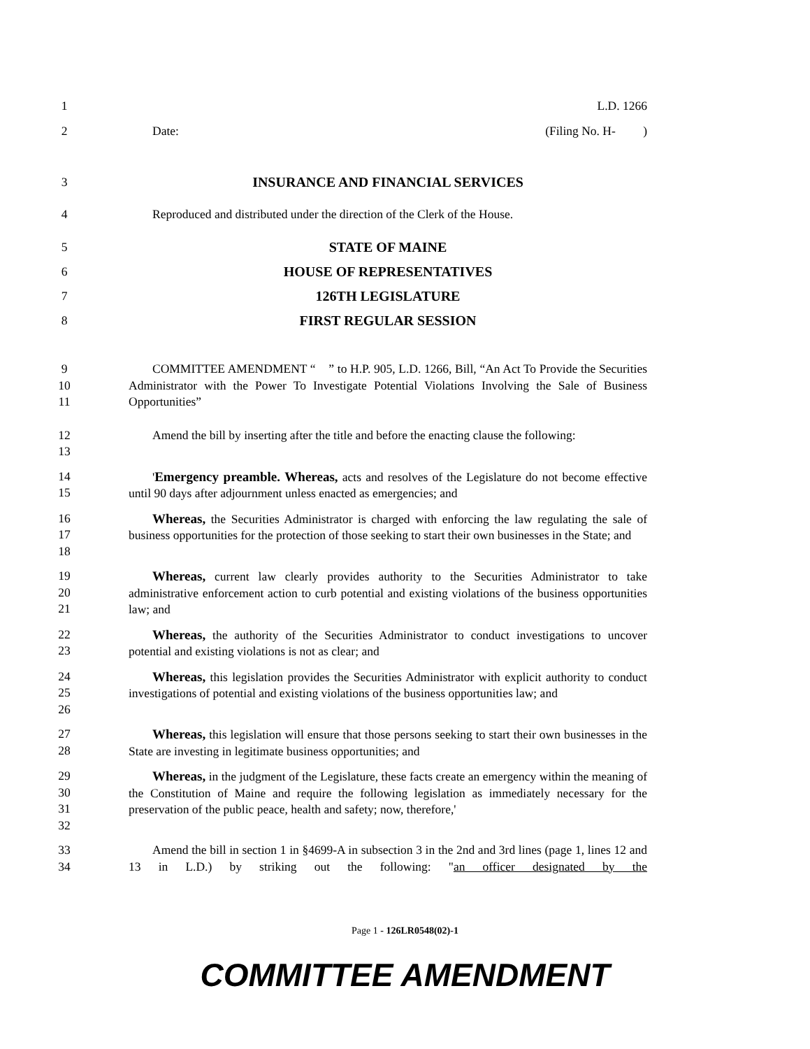1 L.D. 1266
2 Date: (Filing No. H- )
3 INSURANCE AND FINANCIAL SERVICES
4 Reproduced and distributed under the direction of the Clerk of the House.
5 STATE OF MAINE
6 HOUSE OF REPRESENTATIVES
7 126TH LEGISLATURE
8 FIRST REGULAR SESSION
9
10
11 COMMITTEE AMENDMENT “ ” to H.P. 905, L.D. 1266, Bill, “An Act To Provide the Securities Administrator with the Power To Investigate Potential Violations Involving the Sale of Business Opportunities”
12
13 Amend the bill by inserting after the title and before the enacting clause the following:
14
15 'Emergency preamble. Whereas, acts and resolves of the Legislature do not become effective until 90 days after adjournment unless enacted as emergencies; and
16
17
18 Whereas, the Securities Administrator is charged with enforcing the law regulating the sale of business opportunities for the protection of those seeking to start their own businesses in the State; and
19
20
21 Whereas, current law clearly provides authority to the Securities Administrator to take administrative enforcement action to curb potential and existing violations of the business opportunities law; and
22
23 Whereas, the authority of the Securities Administrator to conduct investigations to uncover potential and existing violations is not as clear; and
24
25
26 Whereas, this legislation provides the Securities Administrator with explicit authority to conduct investigations of potential and existing violations of the business opportunities law; and
27
28 Whereas, this legislation will ensure that those persons seeking to start their own businesses in the State are investing in legitimate business opportunities; and
29
30
31
32 Whereas, in the judgment of the Legislature, these facts create an emergency within the meaning of the Constitution of Maine and require the following legislation as immediately necessary for the preservation of the public peace, health and safety; now, therefore,'
33
34 Amend the bill in section 1 in §4699-A in subsection 3 in the 2nd and 3rd lines (page 1, lines 12 and 13 in L.D.) by striking out the following: "an officer designated by the
Page 1 - 126LR0548(02)-1
COMMITTEE AMENDMENT